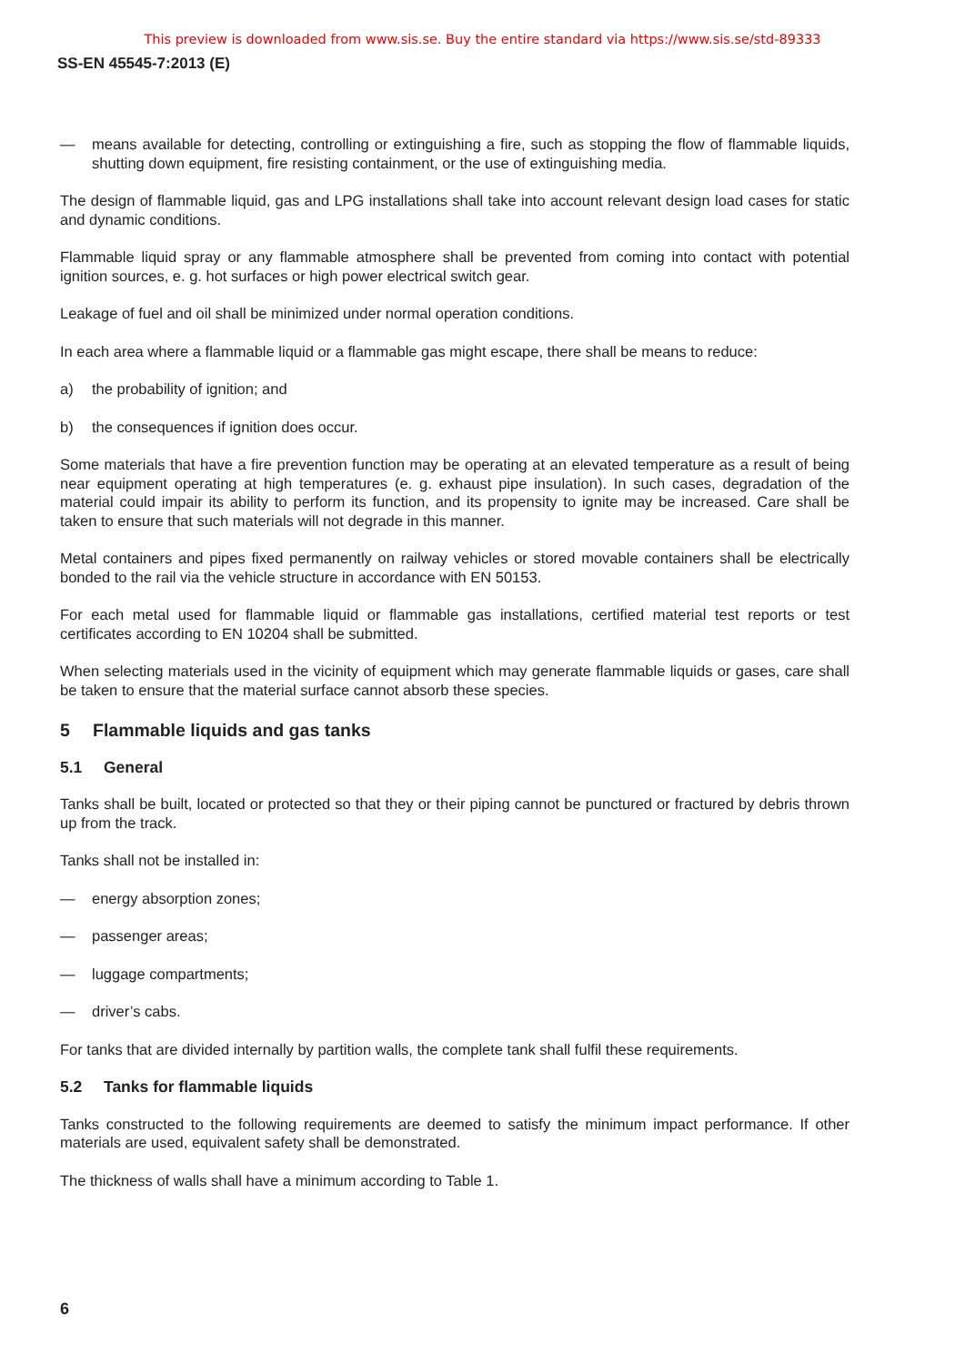This preview is downloaded from www.sis.se. Buy the entire standard via https://www.sis.se/std-89333
SS-EN 45545-7:2013 (E)
— means available for detecting, controlling or extinguishing a fire, such as stopping the flow of flammable liquids, shutting down equipment, fire resisting containment, or the use of extinguishing media.
The design of flammable liquid, gas and LPG installations shall take into account relevant design load cases for static and dynamic conditions.
Flammable liquid spray or any flammable atmosphere shall be prevented from coming into contact with potential ignition sources, e. g. hot surfaces or high power electrical switch gear.
Leakage of fuel and oil shall be minimized under normal operation conditions.
In each area where a flammable liquid or a flammable gas might escape, there shall be means to reduce:
a) the probability of ignition; and
b) the consequences if ignition does occur.
Some materials that have a fire prevention function may be operating at an elevated temperature as a result of being near equipment operating at high temperatures (e. g. exhaust pipe insulation). In such cases, degradation of the material could impair its ability to perform its function, and its propensity to ignite may be increased. Care shall be taken to ensure that such materials will not degrade in this manner.
Metal containers and pipes fixed permanently on railway vehicles or stored movable containers shall be electrically bonded to the rail via the vehicle structure in accordance with EN 50153.
For each metal used for flammable liquid or flammable gas installations, certified material test reports or test certificates according to EN 10204 shall be submitted.
When selecting materials used in the vicinity of equipment which may generate flammable liquids or gases, care shall be taken to ensure that the material surface cannot absorb these species.
5 Flammable liquids and gas tanks
5.1 General
Tanks shall be built, located or protected so that they or their piping cannot be punctured or fractured by debris thrown up from the track.
Tanks shall not be installed in:
— energy absorption zones;
— passenger areas;
— luggage compartments;
— driver’s cabs.
For tanks that are divided internally by partition walls, the complete tank shall fulfil these requirements.
5.2 Tanks for flammable liquids
Tanks constructed to the following requirements are deemed to satisfy the minimum impact performance. If other materials are used, equivalent safety shall be demonstrated.
The thickness of walls shall have a minimum according to Table 1.
6